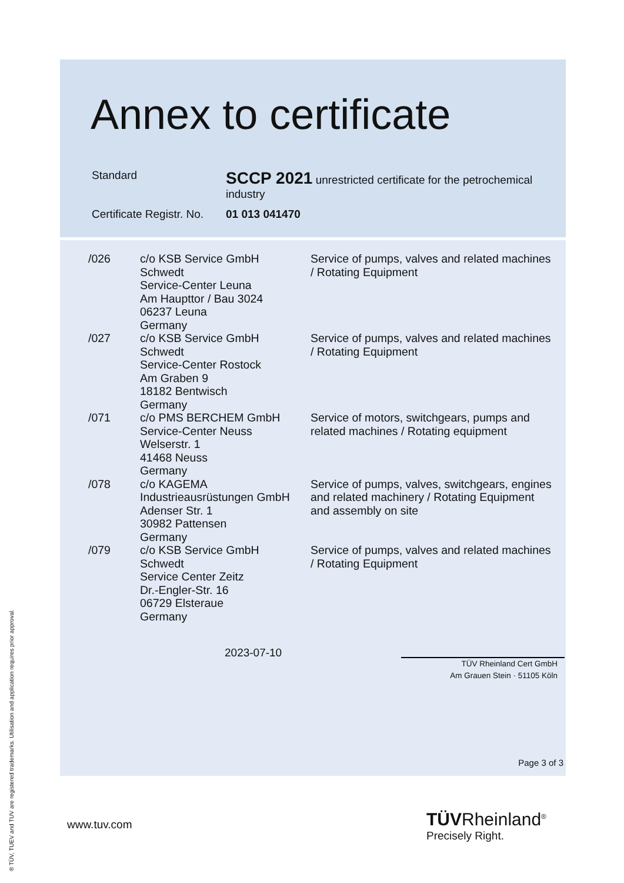Annex to certificate
| Standard | SCCP 2021 unrestricted certificate for the petrochemical industry |
| Certificate Registr. No. | 01 013 041470 |
| /026 | c/o KSB Service GmbH Schwedt Service-Center Leuna Am Haupttor / Bau 3024 06237 Leuna Germany | Service of pumps, valves and related machines / Rotating Equipment |
| /027 | c/o KSB Service GmbH Schwedt Service-Center Rostock Am Graben 9 18182 Bentwisch Germany | Service of pumps, valves and related machines / Rotating Equipment |
| /071 | c/o PMS BERCHEM GmbH Service-Center Neuss Welserstr. 1 41468 Neuss Germany | Service of motors, switchgears, pumps and related machines / Rotating equipment |
| /078 | c/o KAGEMA Industrieausrüstungen GmbH Adenser Str. 1 30982 Pattensen Germany | Service of pumps, valves, switchgears, engines and related machinery / Rotating Equipment and assembly on site |
| /079 | c/o KSB Service GmbH Schwedt Service Center Zeitz Dr.-Engler-Str. 16 06729 Elsteraue Germany | Service of pumps, valves and related machines / Rotating Equipment |
2023-07-10
TÜV Rheinland Cert GmbH
Am Grauen Stein · 51105 Köln
Page 3 of 3
www.tuv.com TÜVRheinland<sup>®</sup>
Precisely Right.
® TÜV, TUEV and TUV are registered trademarks. Utilisation and application requires prior approval.